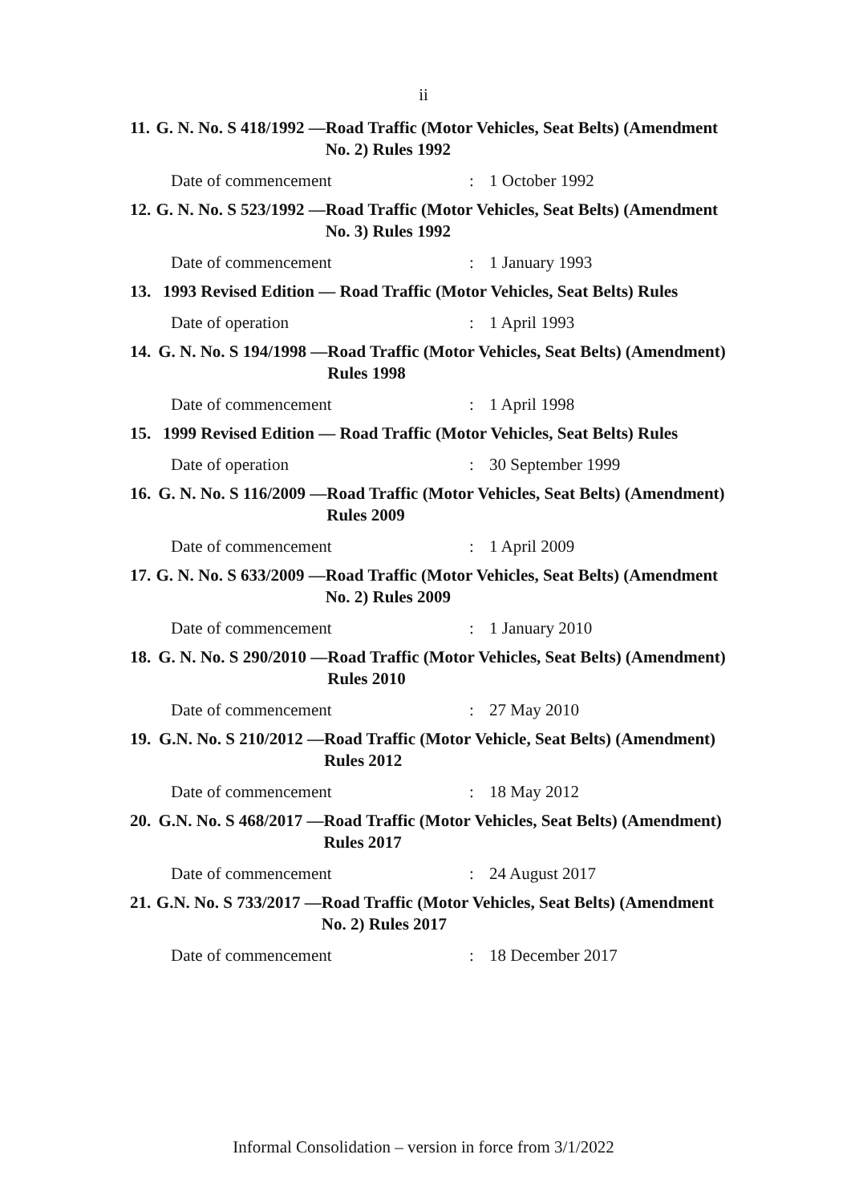ii
11. G. N. No. S 418/1992 — Road Traffic (Motor Vehicles, Seat Belts) (Amendment No. 2) Rules 1992
Date of commencement: 1 October 1992
12. G. N. No. S 523/1992 — Road Traffic (Motor Vehicles, Seat Belts) (Amendment No. 3) Rules 1992
Date of commencement: 1 January 1993
13. 1993 Revised Edition — Road Traffic (Motor Vehicles, Seat Belts) Rules
Date of operation: 1 April 1993
14. G. N. No. S 194/1998 — Road Traffic (Motor Vehicles, Seat Belts) (Amendment) Rules 1998
Date of commencement: 1 April 1998
15. 1999 Revised Edition — Road Traffic (Motor Vehicles, Seat Belts) Rules
Date of operation: 30 September 1999
16. G. N. No. S 116/2009 — Road Traffic (Motor Vehicles, Seat Belts) (Amendment) Rules 2009
Date of commencement: 1 April 2009
17. G. N. No. S 633/2009 — Road Traffic (Motor Vehicles, Seat Belts) (Amendment No. 2) Rules 2009
Date of commencement: 1 January 2010
18. G. N. No. S 290/2010 — Road Traffic (Motor Vehicles, Seat Belts) (Amendment) Rules 2010
Date of commencement: 27 May 2010
19. G.N. No. S 210/2012 — Road Traffic (Motor Vehicle, Seat Belts) (Amendment) Rules 2012
Date of commencement: 18 May 2012
20. G.N. No. S 468/2017 — Road Traffic (Motor Vehicles, Seat Belts) (Amendment) Rules 2017
Date of commencement: 24 August 2017
21. G.N. No. S 733/2017 — Road Traffic (Motor Vehicles, Seat Belts) (Amendment No. 2) Rules 2017
Date of commencement: 18 December 2017
Informal Consolidation – version in force from 3/1/2022